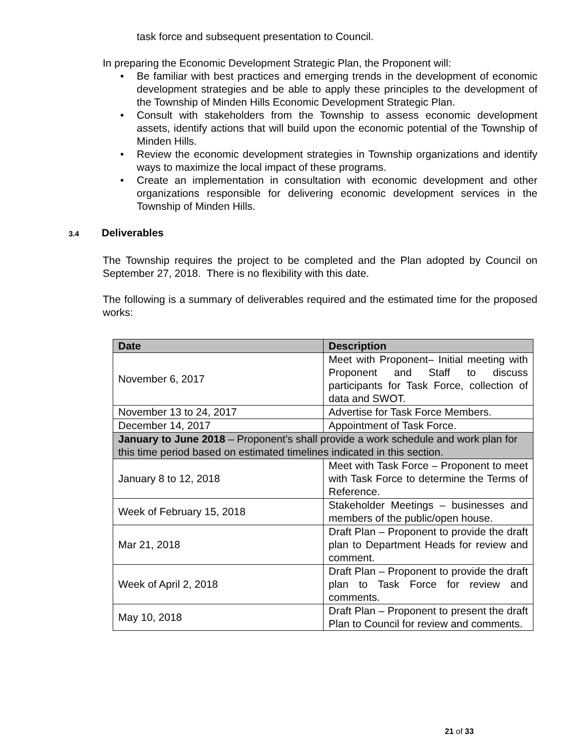task force and subsequent presentation to Council.
In preparing the Economic Development Strategic Plan, the Proponent will:
• Be familiar with best practices and emerging trends in the development of economic development strategies and be able to apply these principles to the development of the Township of Minden Hills Economic Development Strategic Plan.
• Consult with stakeholders from the Township to assess economic development assets, identify actions that will build upon the economic potential of the Township of Minden Hills.
• Review the economic development strategies in Township organizations and identify ways to maximize the local impact of these programs.
• Create an implementation in consultation with economic development and other organizations responsible for delivering economic development services in the Township of Minden Hills.
3.4 Deliverables
The Township requires the project to be completed and the Plan adopted by Council on September 27, 2018. There is no flexibility with this date.
The following is a summary of deliverables required and the estimated time for the proposed works:
| Date | Description |
| --- | --- |
| November 6, 2017 | Meet with Proponent– Initial meeting with Proponent and Staff to discuss participants for Task Force, collection of data and SWOT. |
| November 13 to 24, 2017 | Advertise for Task Force Members. |
| December 14, 2017 | Appointment of Task Force. |
| January to June 2018 – Proponent’s shall provide a work schedule and work plan for this time period based on estimated timelines indicated in this section. | |
| January 8 to 12, 2018 | Meet with Task Force – Proponent to meet with Task Force to determine the Terms of Reference. |
| Week of February 15, 2018 | Stakeholder Meetings – businesses and members of the public/open house. |
| Mar 21, 2018 | Draft Plan – Proponent to provide the draft plan to Department Heads for review and comment. |
| Week of April 2, 2018 | Draft Plan – Proponent to provide the draft plan to Task Force for review and comments. |
| May 10, 2018 | Draft Plan – Proponent to present the draft Plan to Council for review and comments. |
21 of 33